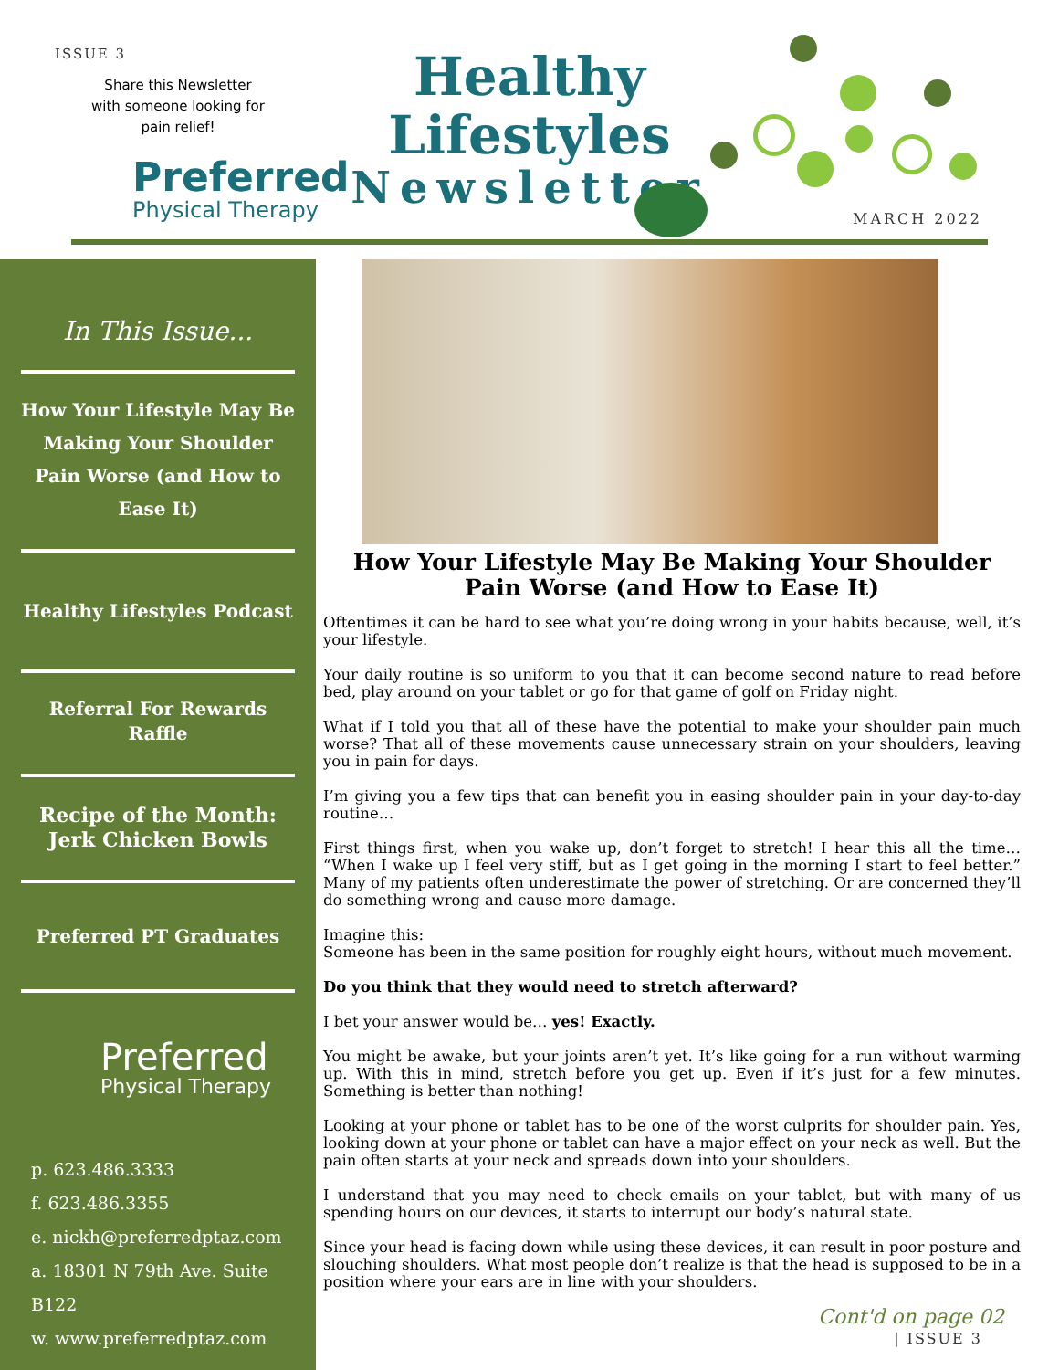ISSUE 3
Share this Newsletter with someone looking for pain relief!
Preferred
Physical Therapy
Healthy Lifestyles
Newsletter
MARCH 2022
In This Issue...
How Your Lifestyle May Be Making Your Shoulder Pain Worse (and How to Ease It)
Healthy Lifestyles Podcast
Referral For Rewards Raffle
Recipe of the Month: Jerk Chicken Bowls
Preferred PT Graduates
Preferred
Physical Therapy
p. 623.486.3333
f. 623.486.3355
e. nickh@preferredptaz.com
a. 18301 N 79th Ave. Suite B122
w. www.preferredptaz.com
How Your Lifestyle May Be Making Your Shoulder Pain Worse (and How to Ease It)
Oftentimes it can be hard to see what you’re doing wrong in your habits because, well, it’s your lifestyle.
Your daily routine is so uniform to you that it can become second nature to read before bed, play around on your tablet or go for that game of golf on Friday night.
What if I told you that all of these have the potential to make your shoulder pain much worse? That all of these movements cause unnecessary strain on your shoulders, leaving you in pain for days.
I’m giving you a few tips that can benefit you in easing shoulder pain in your day-to-day routine…
First things first, when you wake up, don’t forget to stretch! I hear this all the time… “When I wake up I feel very stiff, but as I get going in the morning I start to feel better.” Many of my patients often underestimate the power of stretching. Or are concerned they’ll do something wrong and cause more damage.
Imagine this:
Someone has been in the same position for roughly eight hours, without much movement.
Do you think that they would need to stretch afterward?
I bet your answer would be… yes! Exactly.
You might be awake, but your joints aren’t yet. It’s like going for a run without warming up. With this in mind, stretch before you get up. Even if it’s just for a few minutes. Something is better than nothing!
Looking at your phone or tablet has to be one of the worst culprits for shoulder pain. Yes, looking down at your phone or tablet can have a major effect on your neck as well. But the pain often starts at your neck and spreads down into your shoulders.
I understand that you may need to check emails on your tablet, but with many of us spending hours on our devices, it starts to interrupt our body’s natural state.
Since your head is facing down while using these devices, it can result in poor posture and slouching shoulders. What most people don’t realize is that the head is supposed to be in a position where your ears are in line with your shoulders.
Cont'd on page 02
| ISSUE 3